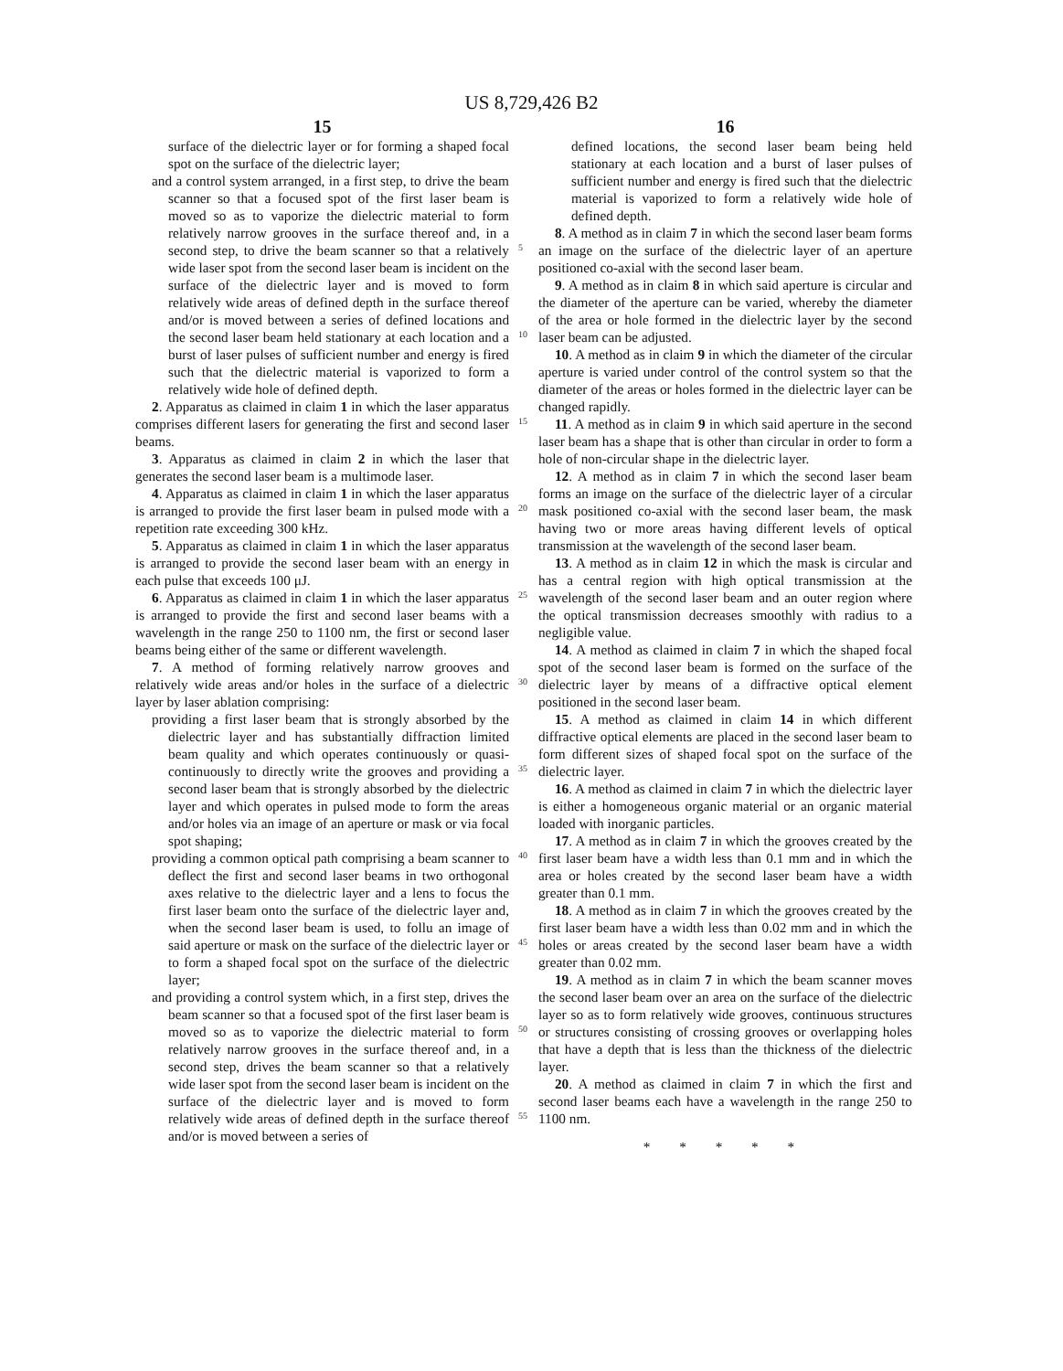US 8,729,426 B2
15
surface of the dielectric layer or for forming a shaped focal spot on the surface of the dielectric layer;
and a control system arranged, in a first step, to drive the beam scanner so that a focused spot of the first laser beam is moved so as to vaporize the dielectric material to form relatively narrow grooves in the surface thereof and, in a second step, to drive the beam scanner so that a relatively wide laser spot from the second laser beam is incident on the surface of the dielectric layer and is moved to form relatively wide areas of defined depth in the surface thereof and/or is moved between a series of defined locations and the second laser beam held stationary at each location and a burst of laser pulses of sufficient number and energy is fired such that the dielectric material is vaporized to form a relatively wide hole of defined depth.
2. Apparatus as claimed in claim 1 in which the laser apparatus comprises different lasers for generating the first and second laser beams.
3. Apparatus as claimed in claim 2 in which the laser that generates the second laser beam is a multimode laser.
4. Apparatus as claimed in claim 1 in which the laser apparatus is arranged to provide the first laser beam in pulsed mode with a repetition rate exceeding 300 kHz.
5. Apparatus as claimed in claim 1 in which the laser apparatus is arranged to provide the second laser beam with an energy in each pulse that exceeds 100 μJ.
6. Apparatus as claimed in claim 1 in which the laser apparatus is arranged to provide the first and second laser beams with a wavelength in the range 250 to 1100 nm, the first or second laser beams being either of the same or different wavelength.
7. A method of forming relatively narrow grooves and relatively wide areas and/or holes in the surface of a dielectric layer by laser ablation comprising:
providing a first laser beam that is strongly absorbed by the dielectric layer and has substantially diffraction limited beam quality and which operates continuously or quasi-continuously to directly write the grooves and providing a second laser beam that is strongly absorbed by the dielectric layer and which operates in pulsed mode to form the areas and/or holes via an image of an aperture or mask or via focal spot shaping;
providing a common optical path comprising a beam scanner to deflect the first and second laser beams in two orthogonal axes relative to the dielectric layer and a lens to focus the first laser beam onto the surface of the dielectric layer and, when the second laser beam is used, to follu an image of said aperture or mask on the surface of the dielectric layer or to form a shaped focal spot on the surface of the dielectric layer;
and providing a control system which, in a first step, drives the beam scanner so that a focused spot of the first laser beam is moved so as to vaporize the dielectric material to form relatively narrow grooves in the surface thereof and, in a second step, drives the beam scanner so that a relatively wide laser spot from the second laser beam is incident on the surface of the dielectric layer and is moved to form relatively wide areas of defined depth in the surface thereof and/or is moved between a series of
5
10
15
20
25
30
35
40
45
50
55
16
defined locations, the second laser beam being held stationary at each location and a burst of laser pulses of sufficient number and energy is fired such that the dielectric material is vaporized to form a relatively wide hole of defined depth.
8. A method as in claim 7 in which the second laser beam forms an image on the surface of the dielectric layer of an aperture positioned co-axial with the second laser beam.
9. A method as in claim 8 in which said aperture is circular and the diameter of the aperture can be varied, whereby the diameter of the area or hole formed in the dielectric layer by the second laser beam can be adjusted.
10. A method as in claim 9 in which the diameter of the circular aperture is varied under control of the control system so that the diameter of the areas or holes formed in the dielectric layer can be changed rapidly.
11. A method as in claim 9 in which said aperture in the second laser beam has a shape that is other than circular in order to form a hole of non-circular shape in the dielectric layer.
12. A method as in claim 7 in which the second laser beam forms an image on the surface of the dielectric layer of a circular mask positioned co-axial with the second laser beam, the mask having two or more areas having different levels of optical transmission at the wavelength of the second laser beam.
13. A method as in claim 12 in which the mask is circular and has a central region with high optical transmission at the wavelength of the second laser beam and an outer region where the optical transmission decreases smoothly with radius to a negligible value.
14. A method as claimed in claim 7 in which the shaped focal spot of the second laser beam is formed on the surface of the dielectric layer by means of a diffractive optical element positioned in the second laser beam.
15. A method as claimed in claim 14 in which different diffractive optical elements are placed in the second laser beam to form different sizes of shaped focal spot on the surface of the dielectric layer.
16. A method as claimed in claim 7 in which the dielectric layer is either a homogeneous organic material or an organic material loaded with inorganic particles.
17. A method as in claim 7 in which the grooves created by the first laser beam have a width less than 0.1 mm and in which the area or holes created by the second laser beam have a width greater than 0.1 mm.
18. A method as in claim 7 in which the grooves created by the first laser beam have a width less than 0.02 mm and in which the holes or areas created by the second laser beam have a width greater than 0.02 mm.
19. A method as in claim 7 in which the beam scanner moves the second laser beam over an area on the surface of the dielectric layer so as to form relatively wide grooves, continuous structures or structures consisting of crossing grooves or overlapping holes that have a depth that is less than the thickness of the dielectric layer.
20. A method as claimed in claim 7 in which the first and second laser beams each have a wavelength in the range 250 to 1100 nm.
* * * * *